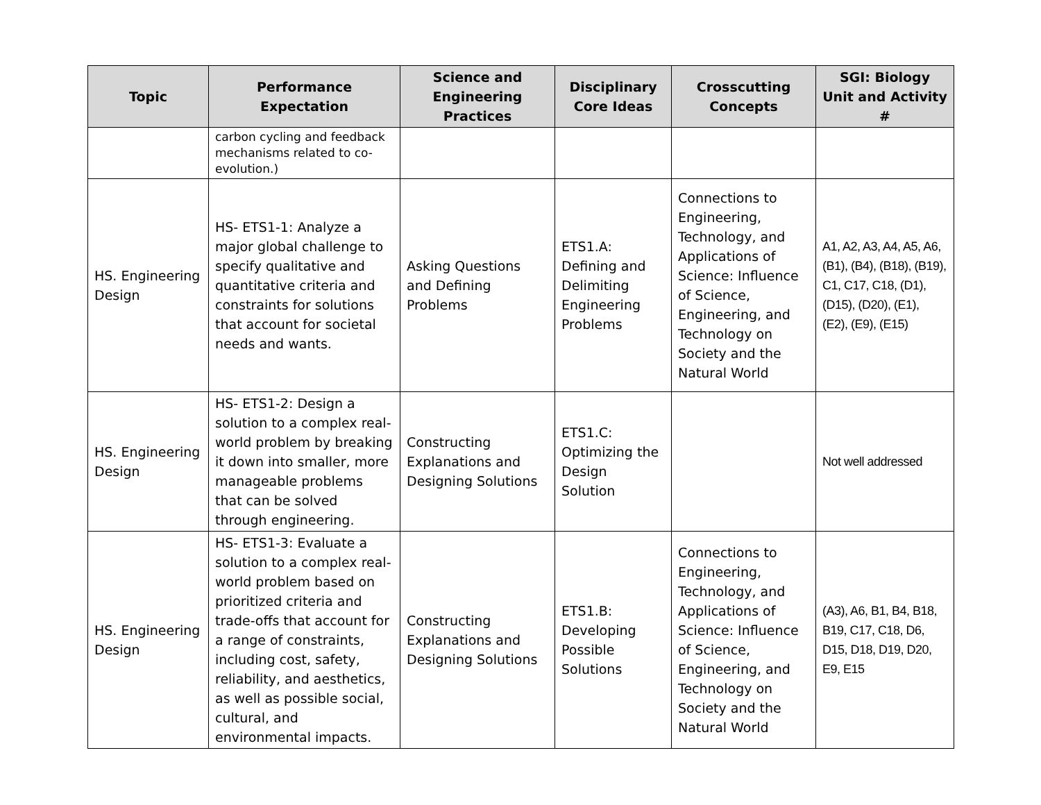| Topic | Performance Expectation | Science and Engineering Practices | Disciplinary Core Ideas | Crosscutting Concepts | SGI: Biology Unit and Activity # |
| --- | --- | --- | --- | --- | --- |
| | carbon cycling and feedback mechanisms related to co-evolution.) | | | | |
| HS. Engineering Design | HS- ETS1-1: Analyze a major global challenge to specify qualitative and quantitative criteria and constraints for solutions that account for societal needs and wants. | Asking Questions and Defining Problems | ETS1.A: Defining and Delimiting Engineering Problems | Connections to Engineering, Technology, and Applications of Science: Influence of Science, Engineering, and Technology on Society and the Natural World | A1, A2, A3, A4, A5, A6, (B1), (B4), (B18), (B19), C1, C17, C18, (D1), (D15), (D20), (E1), (E2), (E9), (E15) |
| HS. Engineering Design | HS- ETS1-2: Design a solution to a complex real-world problem by breaking it down into smaller, more manageable problems that can be solved through engineering. | Constructing Explanations and Designing Solutions | ETS1.C: Optimizing the Design Solution | | Not well addressed |
| HS. Engineering Design | HS- ETS1-3: Evaluate a solution to a complex real-world problem based on prioritized criteria and trade-offs that account for a range of constraints, including cost, safety, reliability, and aesthetics, as well as possible social, cultural, and environmental impacts. | Constructing Explanations and Designing Solutions | ETS1.B: Developing Possible Solutions | Connections to Engineering, Technology, and Applications of Science: Influence of Science, Engineering, and Technology on Society and the Natural World | (A3), A6, B1, B4, B18, B19, C17, C18, D6, D15, D18, D19, D20, E9, E15 |